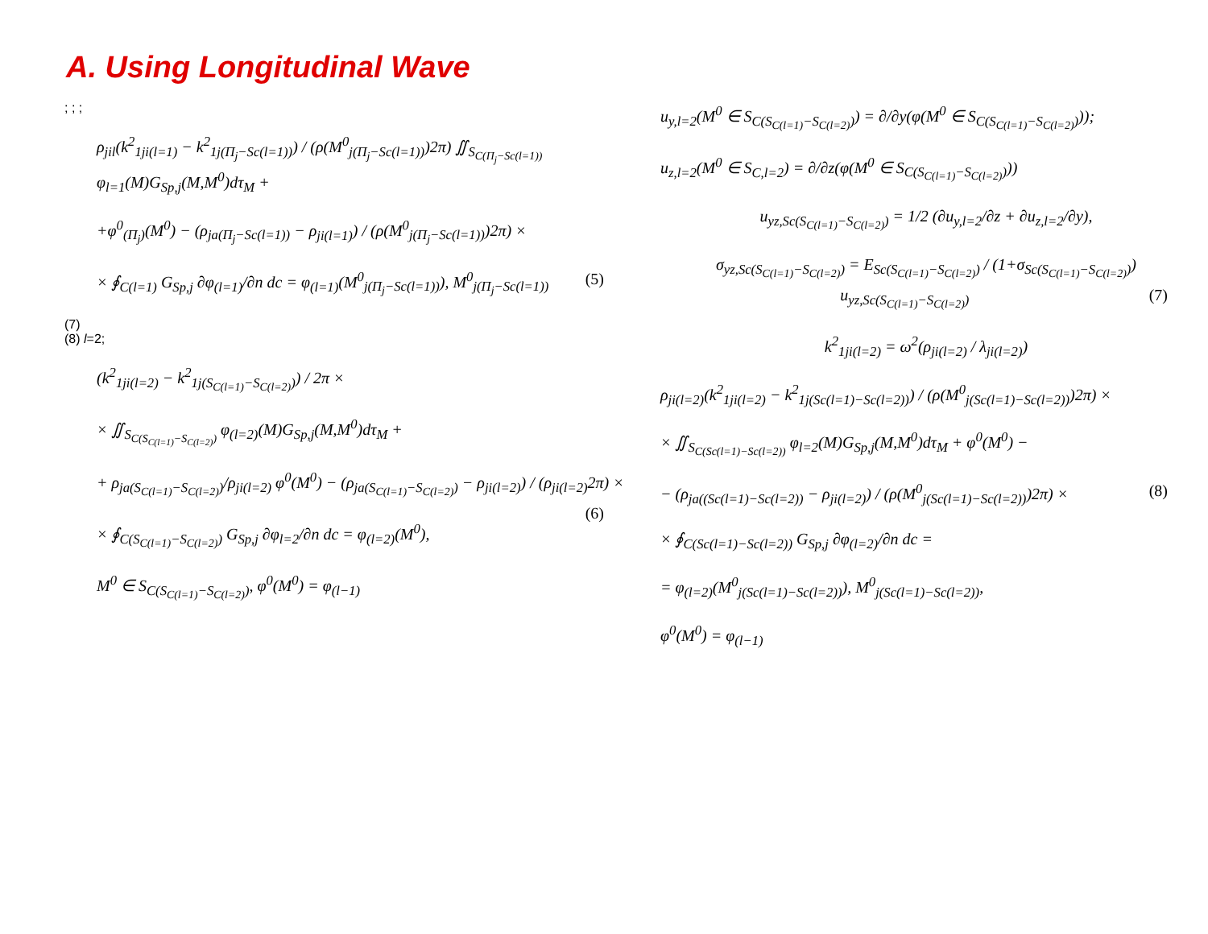A. Using Longitudinal Wave
; ; ;
ρ<sub>jil</sub>(k<sup>2</sup><sub>1ji(l=1)</sub> − k<sup>2</sup><sub>1j(Π<sub>j</sub>−Sc(l=1))</sub>) / (ρ(M<sup>0</sup><sub>j(Π<sub>j</sub>−Sc(l=1))</sub>)2π) ∬<sub>S<sub>C(Π<sub>j</sub>−Sc(l=1))</sub></sub> φ<sub>l=1</sub>(M)G<sub>Sp,j</sub>(M,M<sup>0</sup>)dτ<sub>M</sub> +
+φ<sup>0</sup><sub>(Π<sub>j</sub>)</sub>(M<sup>0</sup>) − (ρ<sub>ja(Π<sub>j</sub>−Sc(l=1))</sub> − ρ<sub>ji(l=1)</sub>) / (ρ(M<sup>0</sup><sub>j(Π<sub>j</sub>−Sc(l=1))</sub>)2π) ×
× ∮<sub>C(l=1)</sub> G<sub>Sp,j</sub> ∂φ<sub>(l=1)</sub>/∂n dc = φ<sub>(l=1)</sub>(M<sup>0</sup><sub>j(Π<sub>j</sub>−Sc(l=1))</sub>), M<sup>0</sup><sub>j(Π<sub>j</sub>−Sc(l=1))</sub> (5)
(7)
(8) l=2;
(k<sup>2</sup><sub>1ji(l=2)</sub> − k<sup>2</sup><sub>1j(S<sub>C(l=1)</sub>−S<sub>C(l=2)</sub>)</sub>) / 2π ×
× ∬<sub>S<sub>C(S<sub>C(l=1)</sub>−S<sub>C(l=2)</sub>)</sub></sub> φ<sub>(l=2)</sub>(M)G<sub>Sp,j</sub>(M,M<sup>0</sup>)dτ<sub>M</sub> +
+ ρ<sub>ja(S<sub>C(l=1)</sub>−S<sub>C(l=2)</sub>)</sub>/ρ<sub>ji(l=2)</sub> φ<sup>0</sup>(M<sup>0</sup>) − (ρ<sub>ja(S<sub>C(l=1)</sub>−S<sub>C(l=2)</sub>)</sub> − ρ<sub>ji(l=2)</sub>) / (ρ<sub>ji(l=2)</sub>2π) × (6)
× ∮<sub>C(S<sub>C(l=1)</sub>−S<sub>C(l=2)</sub>)</sub> G<sub>Sp,j</sub> ∂φ<sub>l=2</sub>/∂n dc = φ<sub>(l=2)</sub>(M<sup>0</sup>),
M<sup>0</sup> ∈ S<sub>C(S<sub>C(l=1)</sub>−S<sub>C(l=2)</sub>)</sub>, φ<sup>0</sup>(M<sup>0</sup>) = φ<sub>(l−1)</sub>
u<sub>y,l=2</sub>(M<sup>0</sup> ∈ S<sub>C(S<sub>C(l=1)</sub>−S<sub>C(l=2)</sub>)</sub>) = ∂/∂y(φ(M<sup>0</sup> ∈ S<sub>C(S<sub>C(l=1)</sub>−S<sub>C(l=2)</sub>)</sub>));
u<sub>z,l=2</sub>(M<sup>0</sup> ∈ S<sub>C,l=2</sub>) = ∂/∂z(φ(M<sup>0</sup> ∈ S<sub>C(S<sub>C(l=1)</sub>−S<sub>C(l=2)</sub>)</sub>))
u<sub>yz,Sc(S<sub>C(l=1)</sub>−S<sub>C(l=2)</sub>)</sub> = 1/2 (∂u<sub>y,l=2</sub>/∂z + ∂u<sub>z,l=2</sub>/∂y),
σ<sub>yz,Sc(S<sub>C(l=1)</sub>−S<sub>C(l=2)</sub>)</sub> = E<sub>Sc(S<sub>C(l=1)</sub>−S<sub>C(l=2)</sub>)</sub> / (1+σ<sub>Sc(S<sub>C(l=1)</sub>−S<sub>C(l=2)</sub>)</sub>) u<sub>yz,Sc(S<sub>C(l=1)</sub>−S<sub>C(l=2)</sub>)</sub> (7)
k<sup>2</sup><sub>1ji(l=2)</sub> = ω<sup>2</sup>(ρ<sub>ji(l=2)</sub> / λ<sub>ji(l=2)</sub>)
ρ<sub>ji(l=2)</sub>(k<sup>2</sup><sub>1ji(l=2)</sub> − k<sup>2</sup><sub>1j(Sc(l=1)−Sc(l=2))</sub>) / (ρ(M<sup>0</sup><sub>j(Sc(l=1)−Sc(l=2))</sub>)2π) ×
× ∬<sub>S<sub>C(Sc(l=1)−Sc(l=2))</sub></sub> φ<sub>l=2</sub>(M)G<sub>Sp,j</sub>(M,M<sup>0</sup>)dτ<sub>M</sub> + φ<sup>0</sup>(M<sup>0</sup>) −
− (ρ<sub>ja((Sc(l=1)−Sc(l=2))</sub> − ρ<sub>ji(l=2)</sub>) / (ρ(M<sup>0</sup><sub>j(Sc(l=1)−Sc(l=2))</sub>)2π) × (8)
× ∮<sub>C(Sc(l=1)−Sc(l=2))</sub> G<sub>Sp,j</sub> ∂φ<sub>(l=2)</sub>/∂n dc =
= φ<sub>(l=2)</sub>(M<sup>0</sup><sub>j(Sc(l=1)−Sc(l=2))</sub>), M<sup>0</sup><sub>j(Sc(l=1)−Sc(l=2))</sub>,
φ<sup>0</sup>(M<sup>0</sup>) = φ<sub>(l−1)</sub>